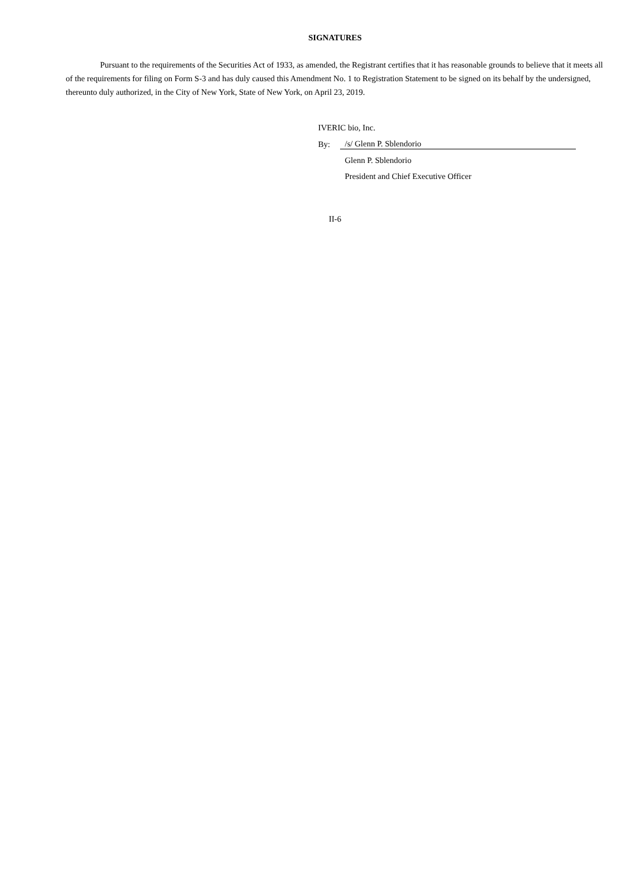SIGNATURES
Pursuant to the requirements of the Securities Act of 1933, as amended, the Registrant certifies that it has reasonable grounds to believe that it meets all of the requirements for filing on Form S-3 and has duly caused this Amendment No. 1 to Registration Statement to be signed on its behalf by the undersigned, thereunto duly authorized, in the City of New York, State of New York, on April 23, 2019.
| IVERIC bio, Inc. | |
| By: | /s/ Glenn P. Sblendorio |
| | Glenn P. Sblendorio |
| | President and Chief Executive Officer |
II-6